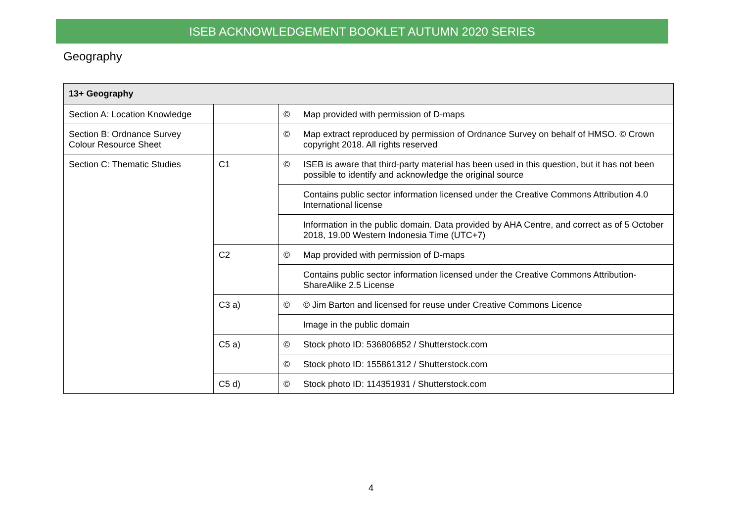ISEB ACKNOWLEDGEMENT BOOKLET AUTUMN 2020 SERIES
Geography
| 13+ Geography | | | |
| --- | --- | --- | --- |
| Section A: Location Knowledge | | © | Map provided with permission of D-maps |
| Section B: Ordnance Survey Colour Resource Sheet | | © | Map extract reproduced by permission of Ordnance Survey on behalf of HMSO. © Crown copyright 2018. All rights reserved |
| Section C: Thematic Studies | C1 | © | ISEB is aware that third-party material has been used in this question, but it has not been possible to identify and acknowledge the original source |
| | | | Contains public sector information licensed under the Creative Commons Attribution 4.0 International license |
| | | | Information in the public domain. Data provided by AHA Centre, and correct as of 5 October 2018, 19.00 Western Indonesia Time (UTC+7) |
| | C2 | © | Map provided with permission of D-maps |
| | | | Contains public sector information licensed under the Creative Commons Attribution-ShareAlike 2.5 License |
| | C3 a) | © | © Jim Barton and licensed for reuse under Creative Commons Licence |
| | | | Image in the public domain |
| | C5 a) | © | Stock photo ID: 536806852 / Shutterstock.com |
| | | © | Stock photo ID: 155861312 / Shutterstock.com |
| | C5 d) | © | Stock photo ID: 114351931 / Shutterstock.com |
4